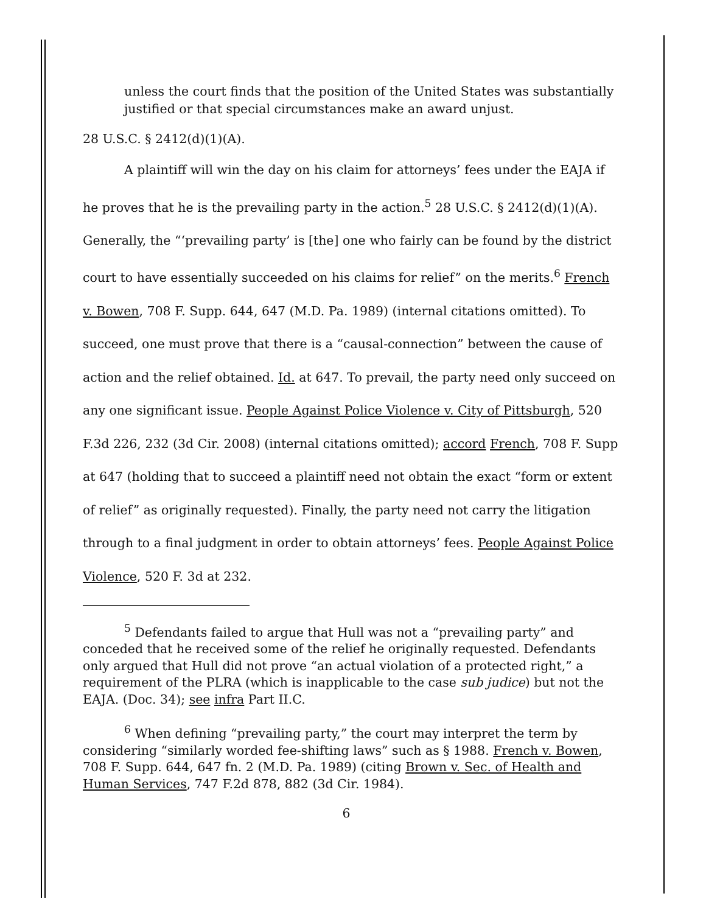unless the court finds that the position of the United States was substantially justified or that special circumstances make an award unjust.
28 U.S.C. § 2412(d)(1)(A).
A plaintiff will win the day on his claim for attorneys’ fees under the EAJA if he proves that he is the prevailing party in the action.<sup>5</sup> 28 U.S.C. § 2412(d)(1)(A). Generally, the “‘prevailing party’ is [the] one who fairly can be found by the district court to have essentially succeeded on his claims for relief” on the merits.<sup>6</sup> French v. Bowen, 708 F. Supp. 644, 647 (M.D. Pa. 1989) (internal citations omitted). To succeed, one must prove that there is a “causal-connection” between the cause of action and the relief obtained. Id. at 647. To prevail, the party need only succeed on any one significant issue. People Against Police Violence v. City of Pittsburgh, 520 F.3d 226, 232 (3d Cir. 2008) (internal citations omitted); accord French, 708 F. Supp at 647 (holding that to succeed a plaintiff need not obtain the exact “form or extent of relief” as originally requested). Finally, the party need not carry the litigation through to a final judgment in order to obtain attorneys’ fees. People Against Police Violence, 520 F. 3d at 232.
<sup>5</sup> Defendants failed to argue that Hull was not a “prevailing party” and conceded that he received some of the relief he originally requested. Defendants only argued that Hull did not prove “an actual violation of a protected right,” a requirement of the PLRA (which is inapplicable to the case sub judice) but not the EAJA. (Doc. 34); see infra Part II.C.
<sup>6</sup> When defining “prevailing party,” the court may interpret the term by considering “similarly worded fee-shifting laws” such as § 1988. French v. Bowen, 708 F. Supp. 644, 647 fn. 2 (M.D. Pa. 1989) (citing Brown v. Sec. of Health and Human Services, 747 F.2d 878, 882 (3d Cir. 1984).
6